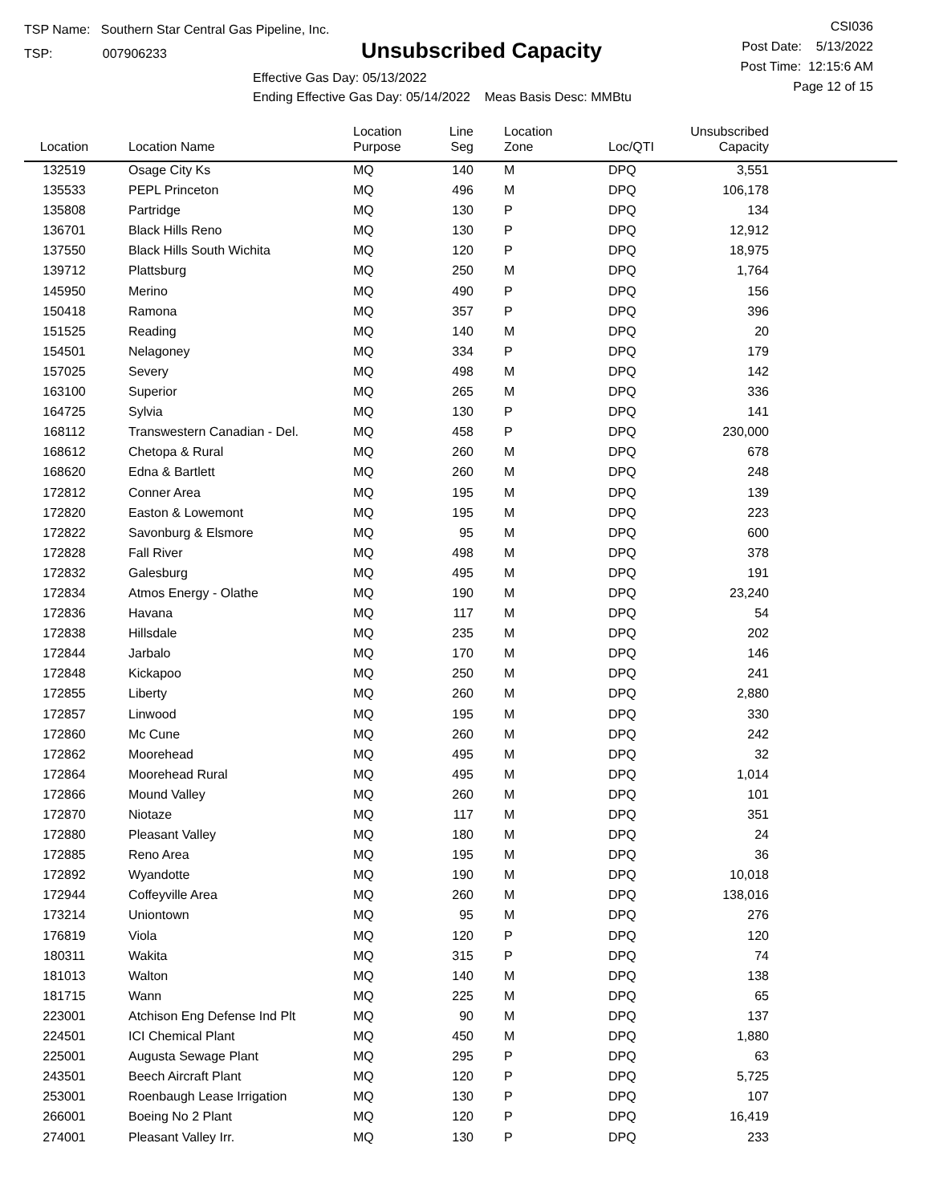TSP Name: Southern Star Central Gas Pipeline, Inc.
TSP: 007906233
Unsubscribed Capacity
Effective Gas Day: 05/13/2022
Ending Effective Gas Day: 05/14/2022 Meas Basis Desc: MMBtu
CSI036
Post Date: 5/13/2022
Post Time: 12:15:6 AM
Page 12 of 15
| Location | Location Name | Location Purpose | Line Seg | Location Zone | Loc/QTI | Unsubscribed Capacity | |
| --- | --- | --- | --- | --- | --- | --- | --- |
| 132519 | Osage City Ks | MQ | 140 | M | DPQ | 3,551 | |
| 135533 | PEPL Princeton | MQ | 496 | M | DPQ | 106,178 | |
| 135808 | Partridge | MQ | 130 | P | DPQ | 134 | |
| 136701 | Black Hills Reno | MQ | 130 | P | DPQ | 12,912 | |
| 137550 | Black Hills South Wichita | MQ | 120 | P | DPQ | 18,975 | |
| 139712 | Plattsburg | MQ | 250 | M | DPQ | 1,764 | |
| 145950 | Merino | MQ | 490 | P | DPQ | 156 | |
| 150418 | Ramona | MQ | 357 | P | DPQ | 396 | |
| 151525 | Reading | MQ | 140 | M | DPQ | 20 | |
| 154501 | Nelagoney | MQ | 334 | P | DPQ | 179 | |
| 157025 | Severy | MQ | 498 | M | DPQ | 142 | |
| 163100 | Superior | MQ | 265 | M | DPQ | 336 | |
| 164725 | Sylvia | MQ | 130 | P | DPQ | 141 | |
| 168112 | Transwestern Canadian - Del. | MQ | 458 | P | DPQ | 230,000 | |
| 168612 | Chetopa & Rural | MQ | 260 | M | DPQ | 678 | |
| 168620 | Edna & Bartlett | MQ | 260 | M | DPQ | 248 | |
| 172812 | Conner Area | MQ | 195 | M | DPQ | 139 | |
| 172820 | Easton & Lowemont | MQ | 195 | M | DPQ | 223 | |
| 172822 | Savonburg & Elsmore | MQ | 95 | M | DPQ | 600 | |
| 172828 | Fall River | MQ | 498 | M | DPQ | 378 | |
| 172832 | Galesburg | MQ | 495 | M | DPQ | 191 | |
| 172834 | Atmos Energy - Olathe | MQ | 190 | M | DPQ | 23,240 | |
| 172836 | Havana | MQ | 117 | M | DPQ | 54 | |
| 172838 | Hillsdale | MQ | 235 | M | DPQ | 202 | |
| 172844 | Jarbalo | MQ | 170 | M | DPQ | 146 | |
| 172848 | Kickapoo | MQ | 250 | M | DPQ | 241 | |
| 172855 | Liberty | MQ | 260 | M | DPQ | 2,880 | |
| 172857 | Linwood | MQ | 195 | M | DPQ | 330 | |
| 172860 | Mc Cune | MQ | 260 | M | DPQ | 242 | |
| 172862 | Moorehead | MQ | 495 | M | DPQ | 32 | |
| 172864 | Moorehead Rural | MQ | 495 | M | DPQ | 1,014 | |
| 172866 | Mound Valley | MQ | 260 | M | DPQ | 101 | |
| 172870 | Niotaze | MQ | 117 | M | DPQ | 351 | |
| 172880 | Pleasant Valley | MQ | 180 | M | DPQ | 24 | |
| 172885 | Reno Area | MQ | 195 | M | DPQ | 36 | |
| 172892 | Wyandotte | MQ | 190 | M | DPQ | 10,018 | |
| 172944 | Coffeyville Area | MQ | 260 | M | DPQ | 138,016 | |
| 173214 | Uniontown | MQ | 95 | M | DPQ | 276 | |
| 176819 | Viola | MQ | 120 | P | DPQ | 120 | |
| 180311 | Wakita | MQ | 315 | P | DPQ | 74 | |
| 181013 | Walton | MQ | 140 | M | DPQ | 138 | |
| 181715 | Wann | MQ | 225 | M | DPQ | 65 | |
| 223001 | Atchison Eng Defense Ind Plt | MQ | 90 | M | DPQ | 137 | |
| 224501 | ICI Chemical Plant | MQ | 450 | M | DPQ | 1,880 | |
| 225001 | Augusta Sewage Plant | MQ | 295 | P | DPQ | 63 | |
| 243501 | Beech Aircraft Plant | MQ | 120 | P | DPQ | 5,725 | |
| 253001 | Roenbaugh Lease Irrigation | MQ | 130 | P | DPQ | 107 | |
| 266001 | Boeing No 2 Plant | MQ | 120 | P | DPQ | 16,419 | |
| 274001 | Pleasant Valley Irr. | MQ | 130 | P | DPQ | 233 | |